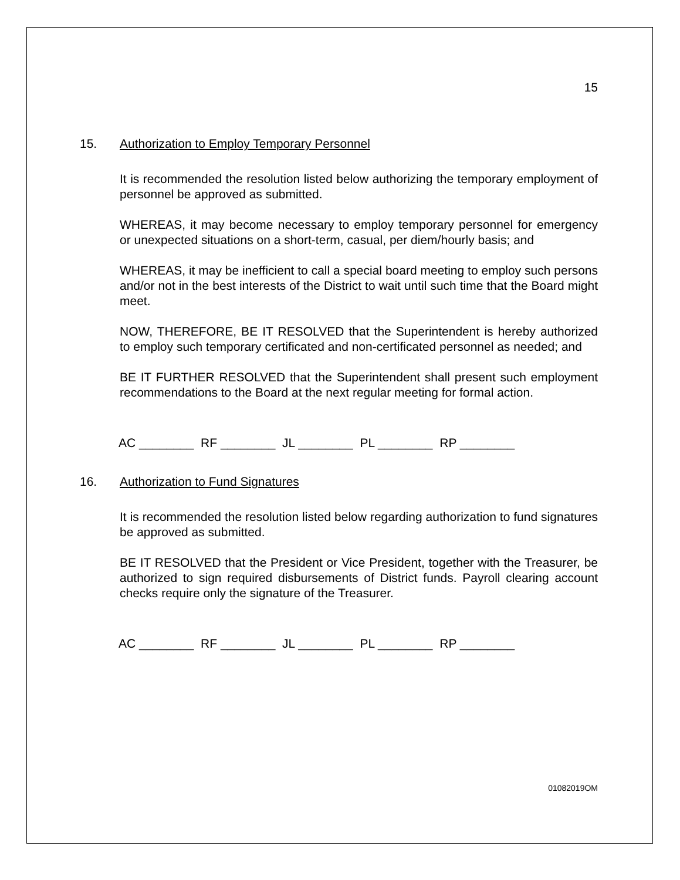15
15. Authorization to Employ Temporary Personnel
It is recommended the resolution listed below authorizing the temporary employment of personnel be approved as submitted.
WHEREAS, it may become necessary to employ temporary personnel for emergency or unexpected situations on a short-term, casual, per diem/hourly basis; and
WHEREAS, it may be inefficient to call a special board meeting to employ such persons and/or not in the best interests of the District to wait until such time that the Board might meet.
NOW, THEREFORE, BE IT RESOLVED that the Superintendent is hereby authorized to employ such temporary certificated and non-certificated personnel as needed; and
BE IT FURTHER RESOLVED that the Superintendent shall present such employment recommendations to the Board at the next regular meeting for formal action.
AC ________ RF ________ JL ________ PL ________ RP ________
16. Authorization to Fund Signatures
It is recommended the resolution listed below regarding authorization to fund signatures be approved as submitted.
BE IT RESOLVED that the President or Vice President, together with the Treasurer, be authorized to sign required disbursements of District funds. Payroll clearing account checks require only the signature of the Treasurer.
AC ________ RF ________ JL ________ PL ________ RP ________
01082019OM